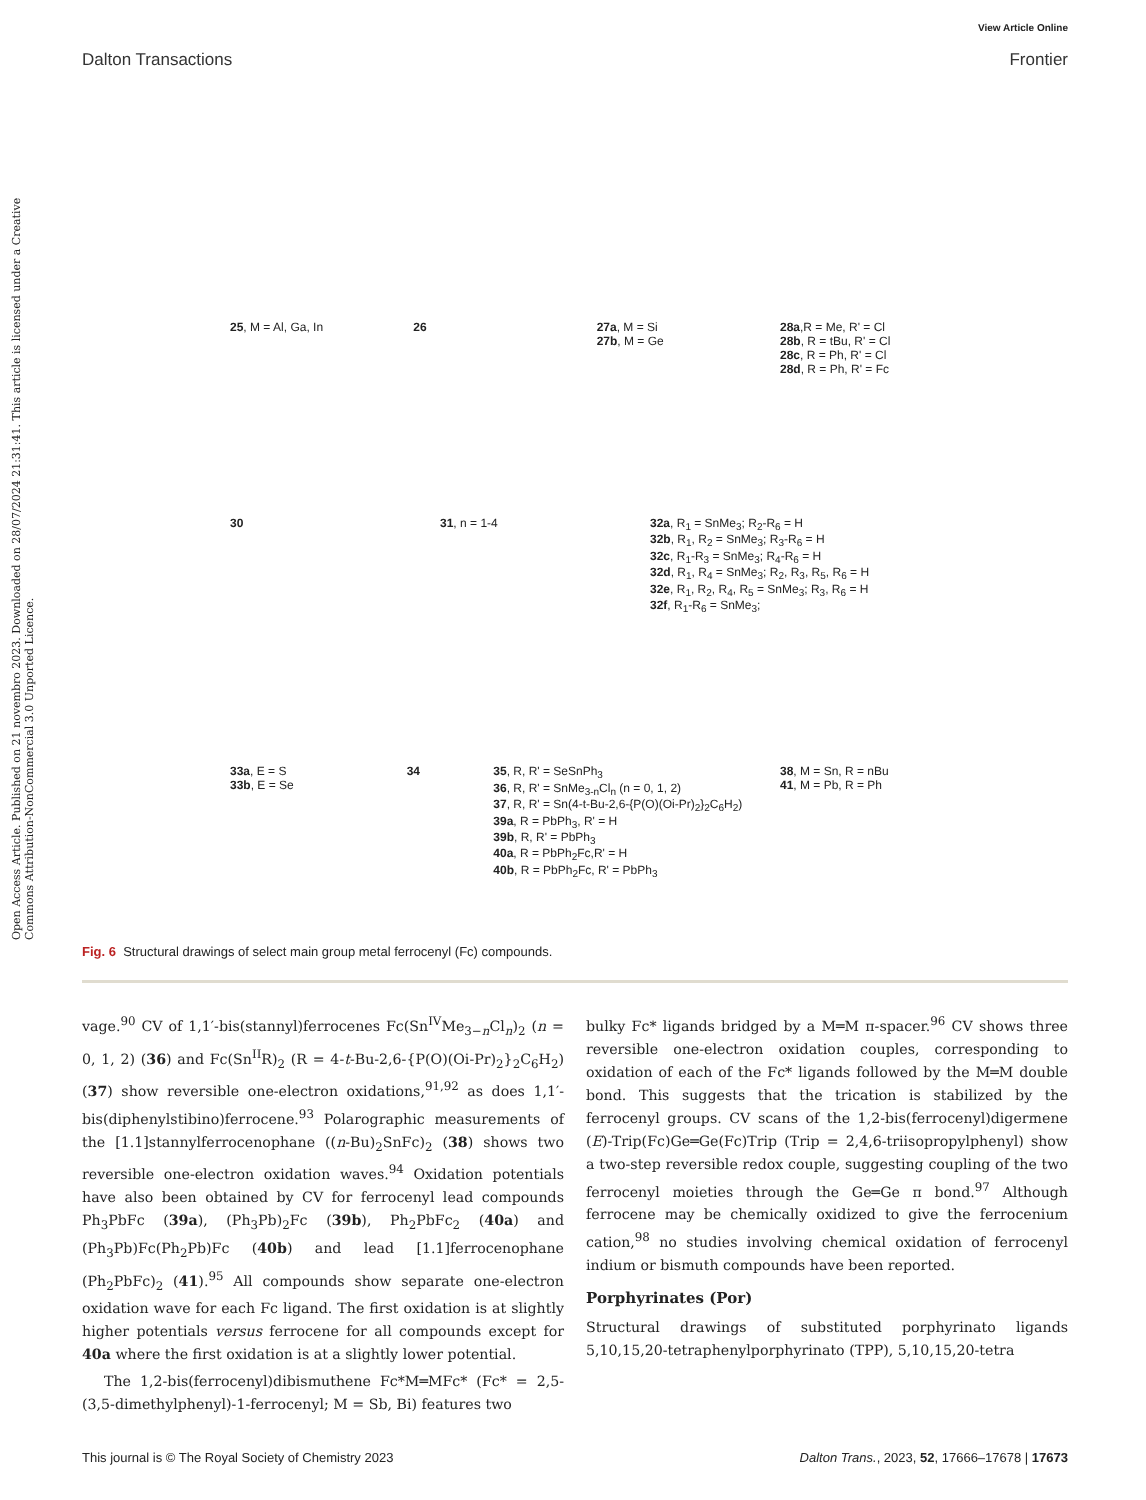View Article Online
Dalton Transactions Frontier
Open Access Article. Published on 21 novembro 2023. Downloaded on 28/07/2024 21:31:41. This article is licensed under a Creative Commons Attribution-NonCommercial 3.0 Unported Licence.
25, M = Al, Ga, In 26 27a, M = Si
27b, M = Ge
28a,R = Me, R' = Cl
28b, R = tBu, R' = Cl
28c, R = Ph, R' = Cl
28d, R = Ph, R' = Fc
30 31, n = 1-4 32a, R<sub>1</sub> = SnMe<sub>3</sub>; R<sub>2</sub>-R<sub>6</sub> = H
32b, R<sub>1</sub>, R<sub>2</sub> = SnMe<sub>3</sub>; R<sub>3</sub>-R<sub>6</sub> = H
32c, R<sub>1</sub>-R<sub>3</sub> = SnMe<sub>3</sub>; R<sub>4</sub>-R<sub>6</sub> = H
32d, R<sub>1</sub>, R<sub>4</sub> = SnMe<sub>3</sub>; R<sub>2</sub>, R<sub>3</sub>, R<sub>5</sub>, R<sub>6</sub> = H
32e, R<sub>1</sub>, R<sub>2</sub>, R<sub>4</sub>, R<sub>5</sub> = SnMe<sub>3</sub>; R<sub>3</sub>, R<sub>6</sub> = H
32f, R<sub>1</sub>-R<sub>6</sub> = SnMe<sub>3</sub>;
33a, E = S
33b, E = Se
34 35, R, R' = SeSnPh<sub>3</sub>
36, R, R' = SnMe<sub>3-n</sub>Cl<sub>n</sub> (n = 0, 1, 2)
37, R, R' = Sn(4-t-Bu-2,6-{P(O)(Oi-Pr)<sub>2</sub>}<sub>2</sub>C<sub>6</sub>H<sub>2</sub>)
39a, R = PbPh<sub>3</sub>, R' = H
39b, R, R' = PbPh<sub>3</sub>
40a, R = PbPh<sub>2</sub>Fc,R' = H
40b, R = PbPh<sub>2</sub>Fc, R' = PbPh<sub>3</sub>
38, M = Sn, R = nBu
41, M = Pb, R = Ph
Fig. 6 Structural drawings of select main group metal ferrocenyl (Fc) compounds.
vage.<sup>90</sup> CV of 1,1′-bis(stannyl)ferrocenes Fc(Sn<sup>IV</sup>Me<sub>3−n</sub>Cl<sub>n</sub>)<sub>2</sub> (n = 0, 1, 2) (36) and Fc(Sn<sup>II</sup>R)<sub>2</sub> (R = 4-t-Bu-2,6-{P(O)(Oi-Pr)<sub>2</sub>}<sub>2</sub>C<sub>6</sub>H<sub>2</sub>) (37) show reversible one-electron oxidations,<sup>91,92</sup> as does 1,1′-bis(diphenylstibino)ferrocene.<sup>93</sup> Polarographic measurements of the [1.1]stannylferrocenophane ((n-Bu)<sub>2</sub>SnFc)<sub>2</sub> (38) shows two reversible one-electron oxidation waves.<sup>94</sup> Oxidation potentials have also been obtained by CV for ferrocenyl lead compounds Ph<sub>3</sub>PbFc (39a), (Ph<sub>3</sub>Pb)<sub>2</sub>Fc (39b), Ph<sub>2</sub>PbFc<sub>2</sub> (40a) and (Ph<sub>3</sub>Pb)Fc(Ph<sub>2</sub>Pb)Fc (40b) and lead [1.1]ferrocenophane (Ph<sub>2</sub>PbFc)<sub>2</sub> (41).<sup>95</sup> All compounds show separate one-electron oxidation wave for each Fc ligand. The first oxidation is at slightly higher potentials versus ferrocene for all compounds except for 40a where the first oxidation is at a slightly lower potential.
The 1,2-bis(ferrocenyl)dibismuthene Fc*M═MFc* (Fc* = 2,5-(3,5-dimethylphenyl)-1-ferrocenyl; M = Sb, Bi) features two
bulky Fc* ligands bridged by a M═M π-spacer.<sup>96</sup> CV shows three reversible one-electron oxidation couples, corresponding to oxidation of each of the Fc* ligands followed by the M═M double bond. This suggests that the trication is stabilized by the ferrocenyl groups. CV scans of the 1,2-bis(ferrocenyl)digermene (E)-Trip(Fc)Ge═Ge(Fc)Trip (Trip = 2,4,6-triisopropylphenyl) show a two-step reversible redox couple, suggesting coupling of the two ferrocenyl moieties through the Ge═Ge π bond.<sup>97</sup> Although ferrocene may be chemically oxidized to give the ferrocenium cation,<sup>98</sup> no studies involving chemical oxidation of ferrocenyl indium or bismuth compounds have been reported.
Porphyrinates (Por)
Structural drawings of substituted porphyrinato ligands 5,10,15,20-tetraphenylporphyrinato (TPP), 5,10,15,20-tetra
This journal is © The Royal Society of Chemistry 2023 Dalton Trans., 2023, 52, 17666–17678 | 17673